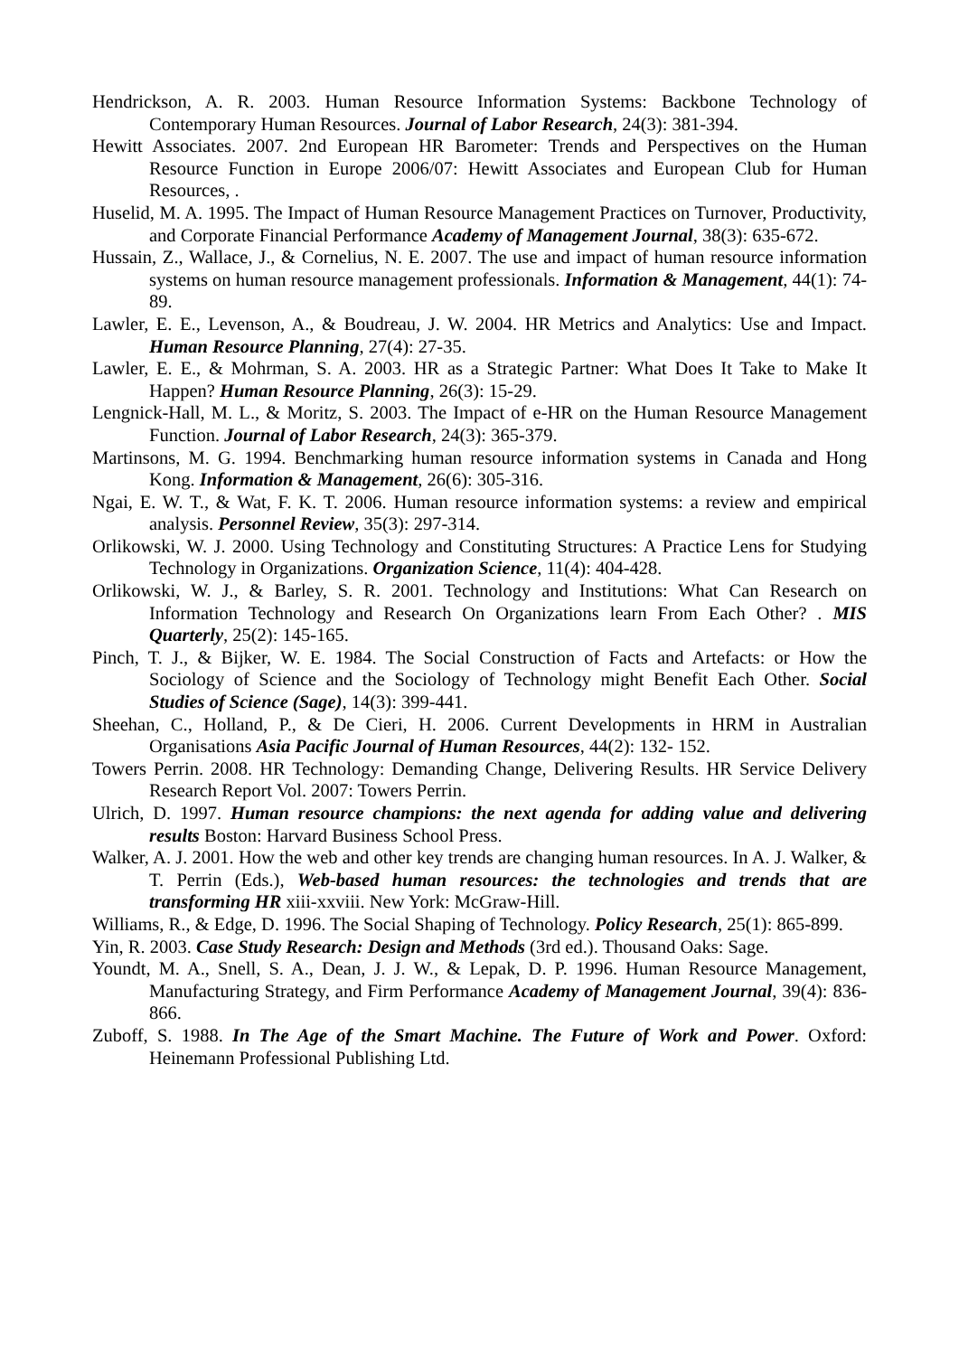Hendrickson, A. R. 2003. Human Resource Information Systems: Backbone Technology of Contemporary Human Resources. Journal of Labor Research, 24(3): 381-394.
Hewitt Associates. 2007. 2nd European HR Barometer: Trends and Perspectives on the Human Resource Function in Europe 2006/07: Hewitt Associates and European Club for Human Resources, .
Huselid, M. A. 1995. The Impact of Human Resource Management Practices on Turnover, Productivity, and Corporate Financial Performance Academy of Management Journal, 38(3): 635-672.
Hussain, Z., Wallace, J., & Cornelius, N. E. 2007. The use and impact of human resource information systems on human resource management professionals. Information & Management, 44(1): 74-89.
Lawler, E. E., Levenson, A., & Boudreau, J. W. 2004. HR Metrics and Analytics: Use and Impact. Human Resource Planning, 27(4): 27-35.
Lawler, E. E., & Mohrman, S. A. 2003. HR as a Strategic Partner: What Does It Take to Make It Happen? Human Resource Planning, 26(3): 15-29.
Lengnick-Hall, M. L., & Moritz, S. 2003. The Impact of e-HR on the Human Resource Management Function. Journal of Labor Research, 24(3): 365-379.
Martinsons, M. G. 1994. Benchmarking human resource information systems in Canada and Hong Kong. Information & Management, 26(6): 305-316.
Ngai, E. W. T., & Wat, F. K. T. 2006. Human resource information systems: a review and empirical analysis. Personnel Review, 35(3): 297-314.
Orlikowski, W. J. 2000. Using Technology and Constituting Structures: A Practice Lens for Studying Technology in Organizations. Organization Science, 11(4): 404-428.
Orlikowski, W. J., & Barley, S. R. 2001. Technology and Institutions: What Can Research on Information Technology and Research On Organizations learn From Each Other? . MIS Quarterly, 25(2): 145-165.
Pinch, T. J., & Bijker, W. E. 1984. The Social Construction of Facts and Artefacts: or How the Sociology of Science and the Sociology of Technology might Benefit Each Other. Social Studies of Science (Sage), 14(3): 399-441.
Sheehan, C., Holland, P., & De Cieri, H. 2006. Current Developments in HRM in Australian Organisations Asia Pacific Journal of Human Resources, 44(2): 132- 152.
Towers Perrin. 2008. HR Technology: Demanding Change, Delivering Results. HR Service Delivery Research Report Vol. 2007: Towers Perrin.
Ulrich, D. 1997. Human resource champions: the next agenda for adding value and delivering results Boston: Harvard Business School Press.
Walker, A. J. 2001. How the web and other key trends are changing human resources. In A. J. Walker, & T. Perrin (Eds.), Web-based human resources: the technologies and trends that are transforming HR xiii-xxviii. New York: McGraw-Hill.
Williams, R., & Edge, D. 1996. The Social Shaping of Technology. Policy Research, 25(1): 865-899.
Yin, R. 2003. Case Study Research: Design and Methods (3rd ed.). Thousand Oaks: Sage.
Youndt, M. A., Snell, S. A., Dean, J. J. W., & Lepak, D. P. 1996. Human Resource Management, Manufacturing Strategy, and Firm Performance Academy of Management Journal, 39(4): 836-866.
Zuboff, S. 1988. In The Age of the Smart Machine. The Future of Work and Power. Oxford: Heinemann Professional Publishing Ltd.